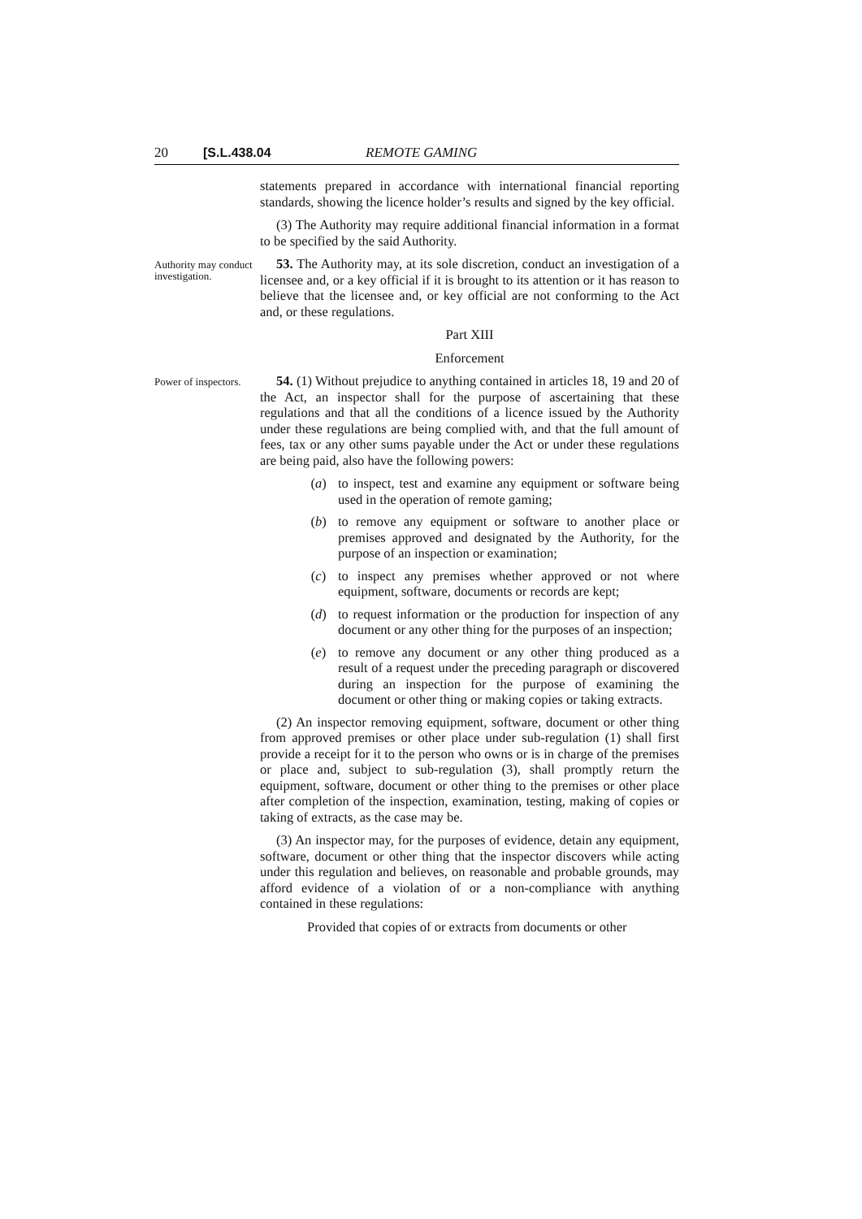20 [S.L.438.04 REMOTE GAMING
statements prepared in accordance with international financial reporting standards, showing the licence holder’s results and signed by the key official.
(3) The Authority may require additional financial information in a format to be specified by the said Authority.
Authority may conduct investigation.
53. The Authority may, at its sole discretion, conduct an investigation of a licensee and, or a key official if it is brought to its attention or it has reason to believe that the licensee and, or key official are not conforming to the Act and, or these regulations.
Part XIII
Enforcement
Power of inspectors.
54. (1) Without prejudice to anything contained in articles 18, 19 and 20 of the Act, an inspector shall for the purpose of ascertaining that these regulations and that all the conditions of a licence issued by the Authority under these regulations are being complied with, and that the full amount of fees, tax or any other sums payable under the Act or under these regulations are being paid, also have the following powers:
(a) to inspect, test and examine any equipment or software being used in the operation of remote gaming;
(b) to remove any equipment or software to another place or premises approved and designated by the Authority, for the purpose of an inspection or examination;
(c) to inspect any premises whether approved or not where equipment, software, documents or records are kept;
(d) to request information or the production for inspection of any document or any other thing for the purposes of an inspection;
(e) to remove any document or any other thing produced as a result of a request under the preceding paragraph or discovered during an inspection for the purpose of examining the document or other thing or making copies or taking extracts.
(2) An inspector removing equipment, software, document or other thing from approved premises or other place under sub-regulation (1) shall first provide a receipt for it to the person who owns or is in charge of the premises or place and, subject to sub-regulation (3), shall promptly return the equipment, software, document or other thing to the premises or other place after completion of the inspection, examination, testing, making of copies or taking of extracts, as the case may be.
(3) An inspector may, for the purposes of evidence, detain any equipment, software, document or other thing that the inspector discovers while acting under this regulation and believes, on reasonable and probable grounds, may afford evidence of a violation of or a non-compliance with anything contained in these regulations:
Provided that copies of or extracts from documents or other